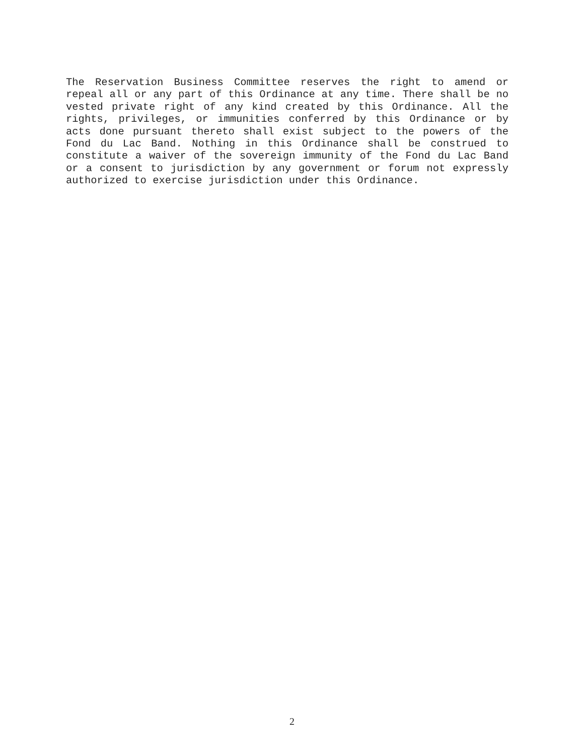The Reservation Business Committee reserves the right to amend or repeal all or any part of this Ordinance at any time. There shall be no vested private right of any kind created by this Ordinance. All the rights, privileges, or immunities conferred by this Ordinance or by acts done pursuant thereto shall exist subject to the powers of the Fond du Lac Band. Nothing in this Ordinance shall be construed to constitute a waiver of the sovereign immunity of the Fond du Lac Band or a consent to jurisdiction by any government or forum not expressly authorized to exercise jurisdiction under this Ordinance.
2